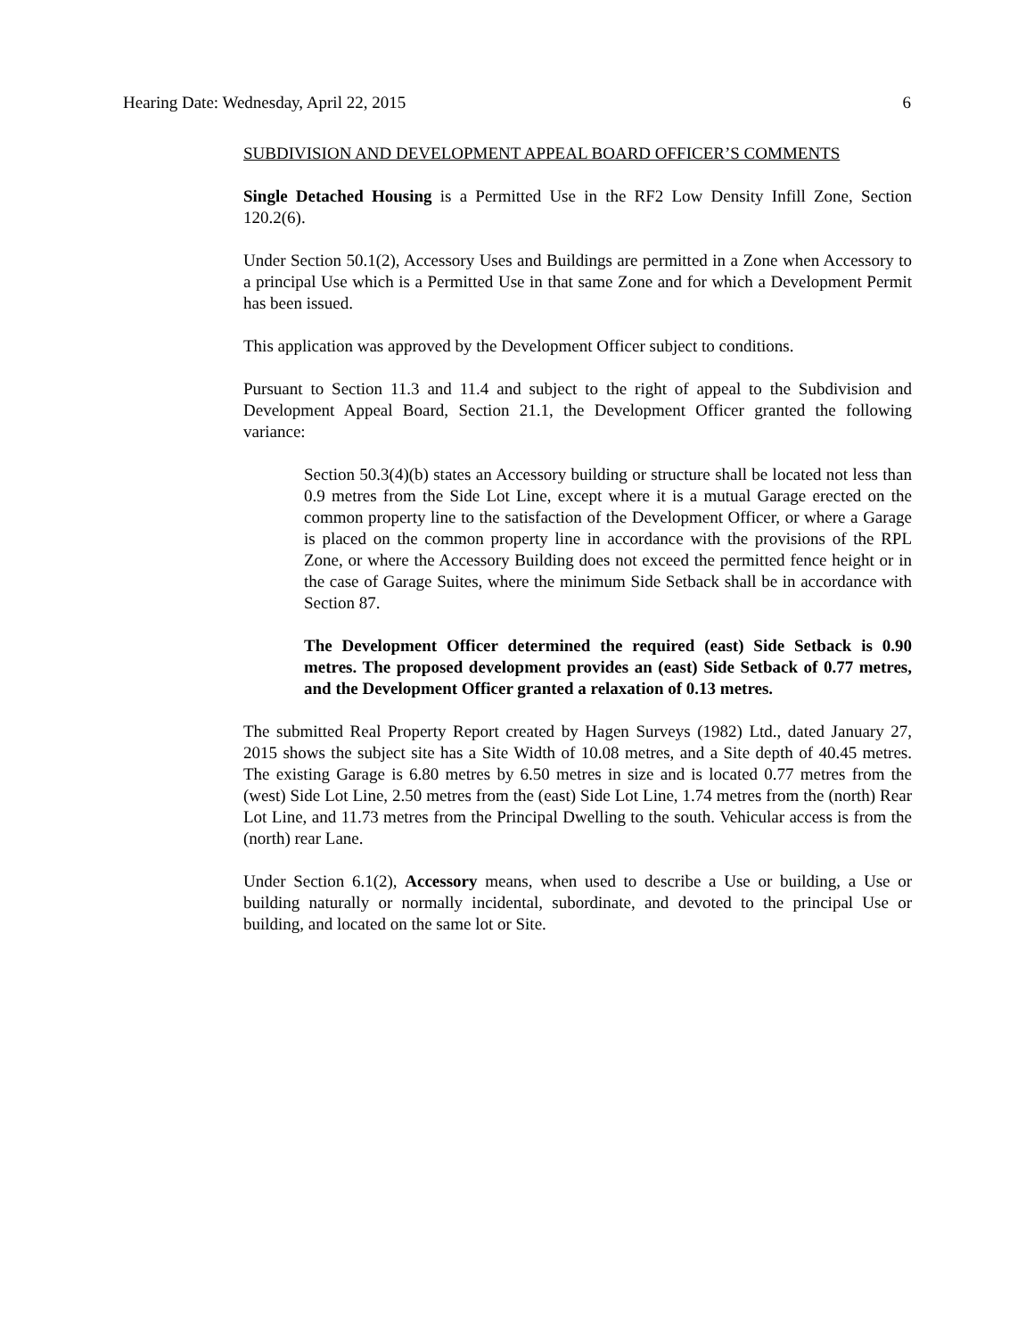Hearing Date: Wednesday, April 22, 2015 6
SUBDIVISION AND DEVELOPMENT APPEAL BOARD OFFICER’S COMMENTS
Single Detached Housing is a Permitted Use in the RF2 Low Density Infill Zone, Section 120.2(6).
Under Section 50.1(2), Accessory Uses and Buildings are permitted in a Zone when Accessory to a principal Use which is a Permitted Use in that same Zone and for which a Development Permit has been issued.
This application was approved by the Development Officer subject to conditions.
Pursuant to Section 11.3 and 11.4 and subject to the right of appeal to the Subdivision and Development Appeal Board, Section 21.1, the Development Officer granted the following variance:
Section 50.3(4)(b) states an Accessory building or structure shall be located not less than 0.9 metres from the Side Lot Line, except where it is a mutual Garage erected on the common property line to the satisfaction of the Development Officer, or where a Garage is placed on the common property line in accordance with the provisions of the RPL Zone, or where the Accessory Building does not exceed the permitted fence height or in the case of Garage Suites, where the minimum Side Setback shall be in accordance with Section 87.
The Development Officer determined the required (east) Side Setback is 0.90 metres. The proposed development provides an (east) Side Setback of 0.77 metres, and the Development Officer granted a relaxation of 0.13 metres.
The submitted Real Property Report created by Hagen Surveys (1982) Ltd., dated January 27, 2015 shows the subject site has a Site Width of 10.08 metres, and a Site depth of 40.45 metres. The existing Garage is 6.80 metres by 6.50 metres in size and is located 0.77 metres from the (west) Side Lot Line, 2.50 metres from the (east) Side Lot Line, 1.74 metres from the (north) Rear Lot Line, and 11.73 metres from the Principal Dwelling to the south. Vehicular access is from the (north) rear Lane.
Under Section 6.1(2), Accessory means, when used to describe a Use or building, a Use or building naturally or normally incidental, subordinate, and devoted to the principal Use or building, and located on the same lot or Site.